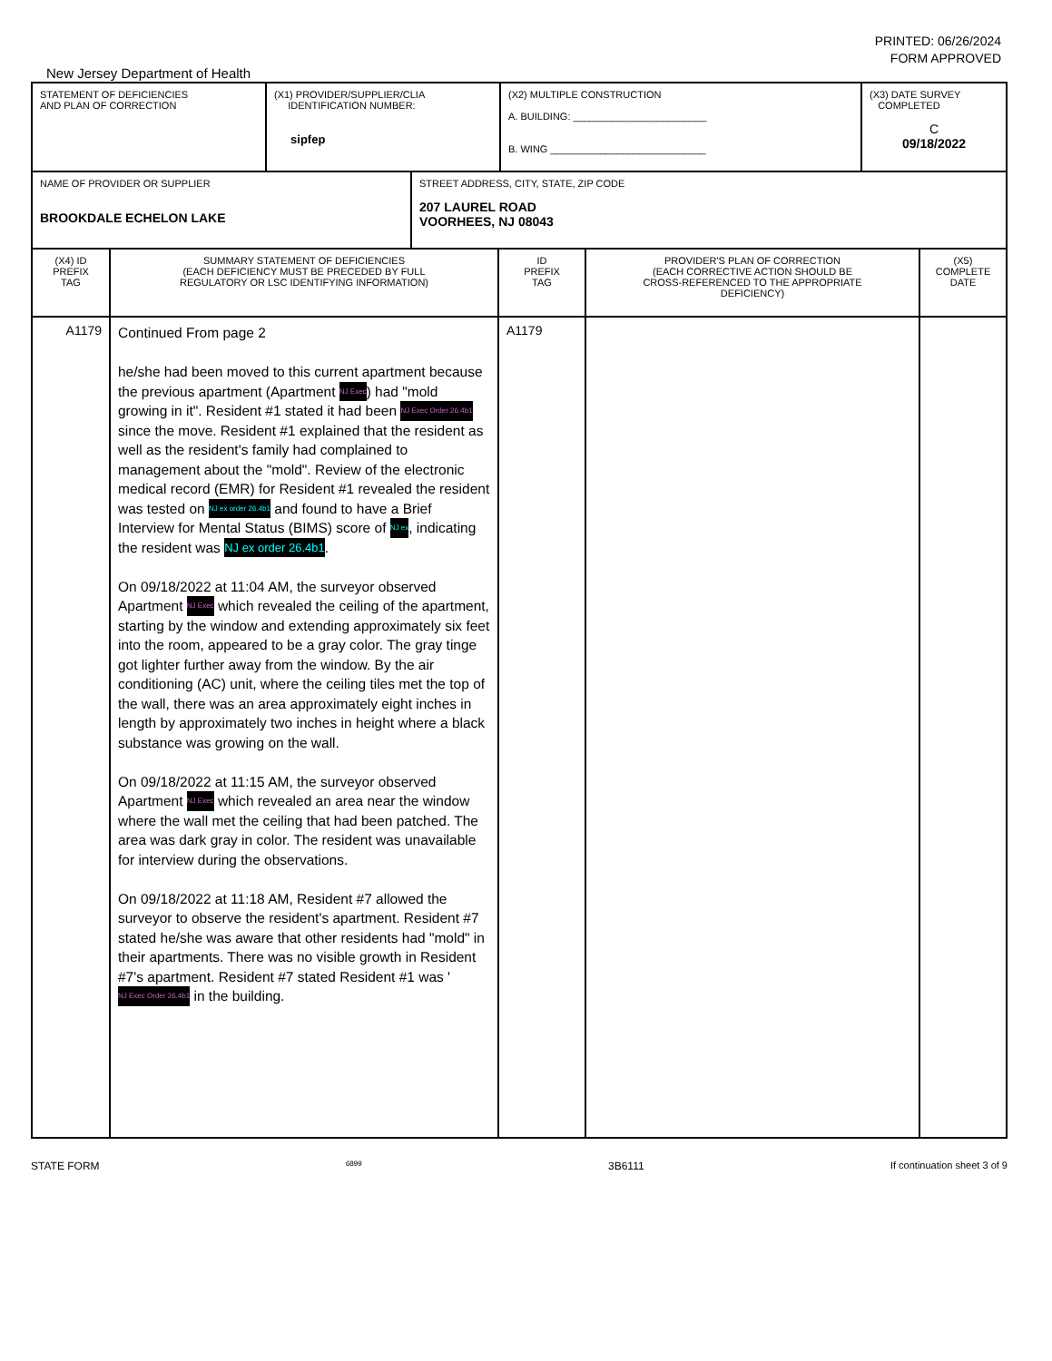PRINTED: 06/26/2024
FORM APPROVED
New Jersey Department of Health
| STATEMENT OF DEFICIENCIES AND PLAN OF CORRECTION | (X1) PROVIDER/SUPPLIER/CLIA IDENTIFICATION NUMBER: sipfep | (X2) MULTIPLE CONSTRUCTION A. BUILDING: ________________________ B. WING ____________________________ | (X3) DATE SURVEY COMPLETED C 09/18/2022 |
| NAME OF PROVIDER OR SUPPLIER BROOKDALE ECHELON LAKE | STREET ADDRESS, CITY, STATE, ZIP CODE 207 LAUREL ROAD VOORHEES, NJ 08043 |
| (X4) ID PREFIX TAG | SUMMARY STATEMENT OF DEFICIENCIES (EACH DEFICIENCY MUST BE PRECEDED BY FULL REGULATORY OR LSC IDENTIFYING INFORMATION) | ID PREFIX TAG | PROVIDER'S PLAN OF CORRECTION (EACH CORRECTIVE ACTION SHOULD BE CROSS-REFERENCED TO THE APPROPRIATE DEFICIENCY) | (X5) COMPLETE DATE |
| A1179 | Continued From page 2 he/she had been moved to this current apartment because the previous apartment (Apartment NJ Exec ) had "mold growing in it". Resident #1 stated it had been NJ Exec Order 26.4b1 since the move. Resident #1 explained that the resident as well as the resident's family had complained to management about the "mold". Review of the electronic medical record (EMR) for Resident #1 revealed the resident was tested on NJ ex order 26.4b1 and found to have a Brief Interview for Mental Status (BIMS) score of NJ ex , indicating the resident was NJ ex order 26.4b1 . On 09/18/2022 at 11:04 AM, the surveyor observed Apartment NJ Exec which revealed the ceiling of the apartment, starting by the window and extending approximately six feet into the room, appeared to be a gray color. The gray tinge got lighter further away from the window. By the air conditioning (AC) unit, where the ceiling tiles met the top of the wall, there was an area approximately eight inches in length by approximately two inches in height where a black substance was growing on the wall. On 09/18/2022 at 11:15 AM, the surveyor observed Apartment NJ Exec which revealed an area near the window where the wall met the ceiling that had been patched. The area was dark gray in color. The resident was unavailable for interview during the observations. On 09/18/2022 at 11:18 AM, Resident #7 allowed the surveyor to observe the resident's apartment. Resident #7 stated he/she was aware that other residents had "mold" in their apartments. There was no visible growth in Resident #7's apartment. Resident #7 stated Resident #1 was ' NJ Exec Order 26.4b1 in the building. | A1179 | | |
STATE FORM 6899 3B6111 If continuation sheet 3 of 9